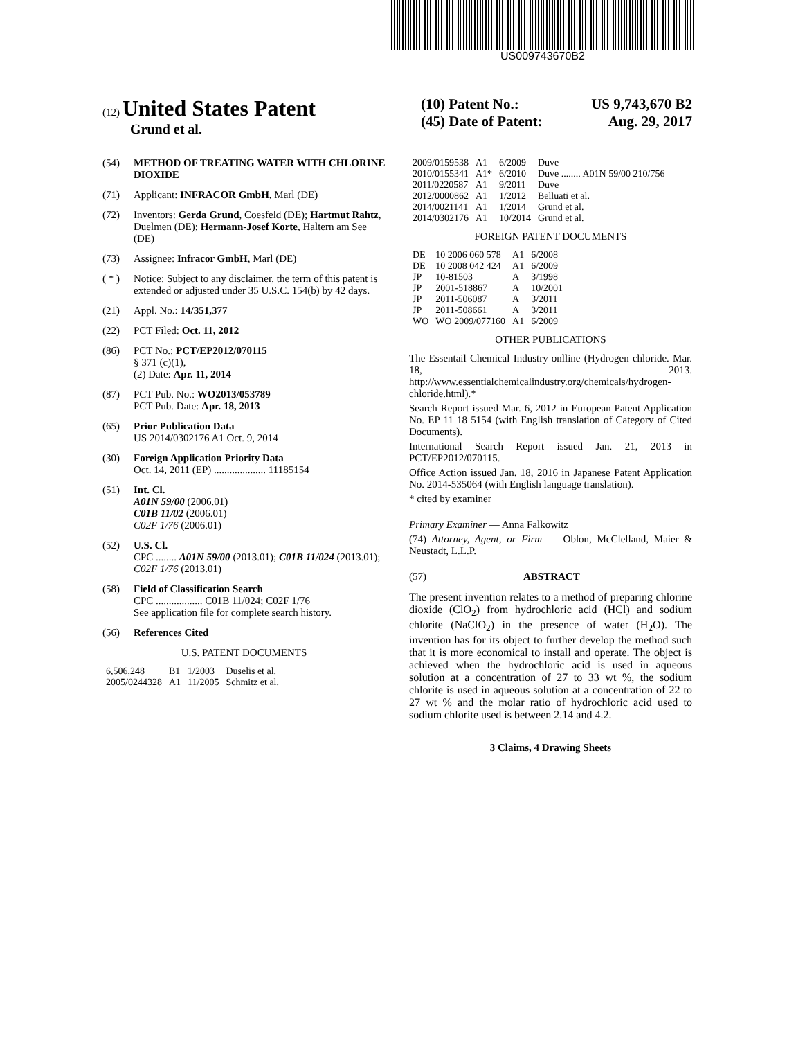US009743670B2
(12) United States Patent
Grund et al.
(10) Patent No.: US 9,743,670 B2
(45) Date of Patent: Aug. 29, 2017
(54) METHOD OF TREATING WATER WITH CHLORINE DIOXIDE
(71) Applicant: INFRACOR GmbH, Marl (DE)
(72) Inventors: Gerda Grund, Coesfeld (DE); Hartmut Rahtz, Duelmen (DE); Hermann-Josef Korte, Haltern am See (DE)
(73) Assignee: Infracor GmbH, Marl (DE)
( * ) Notice: Subject to any disclaimer, the term of this patent is extended or adjusted under 35 U.S.C. 154(b) by 42 days.
(21) Appl. No.: 14/351,377
(22) PCT Filed: Oct. 11, 2012
(86) PCT No.: PCT/EP2012/070115
§ 371 (c)(1),
(2) Date: Apr. 11, 2014
(87) PCT Pub. No.: WO2013/053789
PCT Pub. Date: Apr. 18, 2013
(65) Prior Publication Data
US 2014/0302176 A1 Oct. 9, 2014
(30) Foreign Application Priority Data
Oct. 14, 2011 (EP) .................... 11185154
(51) Int. Cl.
A01N 59/00 (2006.01)
C01B 11/02 (2006.01)
C02F 1/76 (2006.01)
(52) U.S. Cl.
CPC ........ A01N 59/00 (2013.01); C01B 11/024 (2013.01); C02F 1/76 (2013.01)
(58) Field of Classification Search
CPC .................. C01B 11/024; C02F 1/76
See application file for complete search history.
(56) References Cited
U.S. PATENT DOCUMENTS
| 6,506,248 | B1 | 1/2003 | Duselis et al. |
| 2005/0244328 | A1 | 11/2005 | Schmitz et al. |
| 2009/0159538 | A1 | 6/2009 | Duve |
| 2010/0155341 | A1* | 6/2010 | Duve ........ A01N 59/00 210/756 |
| 2011/0220587 | A1 | 9/2011 | Duve |
| 2012/0000862 | A1 | 1/2012 | Belluati et al. |
| 2014/0021141 | A1 | 1/2014 | Grund et al. |
| 2014/0302176 | A1 | 10/2014 | Grund et al. |
FOREIGN PATENT DOCUMENTS
| DE | 10 2006 060 578 | A1 | 6/2008 |
| DE | 10 2008 042 424 | A1 | 6/2009 |
| JP | 10-81503 | A | 3/1998 |
| JP | 2001-518867 | A | 10/2001 |
| JP | 2011-506087 | A | 3/2011 |
| JP | 2011-508661 | A | 3/2011 |
| WO | WO 2009/077160 | A1 | 6/2009 |
OTHER PUBLICATIONS
The Essentail Chemical Industry onlline (Hydrogen chloride. Mar. 18, 2013. http://www.essentialchemicalindustry.org/chemicals/hydrogen-chloride.html).*
Search Report issued Mar. 6, 2012 in European Patent Application No. EP 11 18 5154 (with English translation of Category of Cited Documents).
International Search Report issued Jan. 21, 2013 in PCT/EP2012/070115.
Office Action issued Jan. 18, 2016 in Japanese Patent Application No. 2014-535064 (with English language translation).
* cited by examiner
Primary Examiner — Anna Falkowitz
(74) Attorney, Agent, or Firm — Oblon, McClelland, Maier & Neustadt, L.L.P.
(57) ABSTRACT
The present invention relates to a method of preparing chlorine dioxide (ClO<sub>2</sub>) from hydrochloric acid (HCl) and sodium chlorite (NaClO<sub>2</sub>) in the presence of water (H<sub>2</sub>O). The invention has for its object to further develop the method such that it is more economical to install and operate. The object is achieved when the hydrochloric acid is used in aqueous solution at a concentration of 27 to 33 wt %, the sodium chlorite is used in aqueous solution at a concentration of 22 to 27 wt % and the molar ratio of hydrochloric acid used to sodium chlorite used is between 2.14 and 4.2.
3 Claims, 4 Drawing Sheets